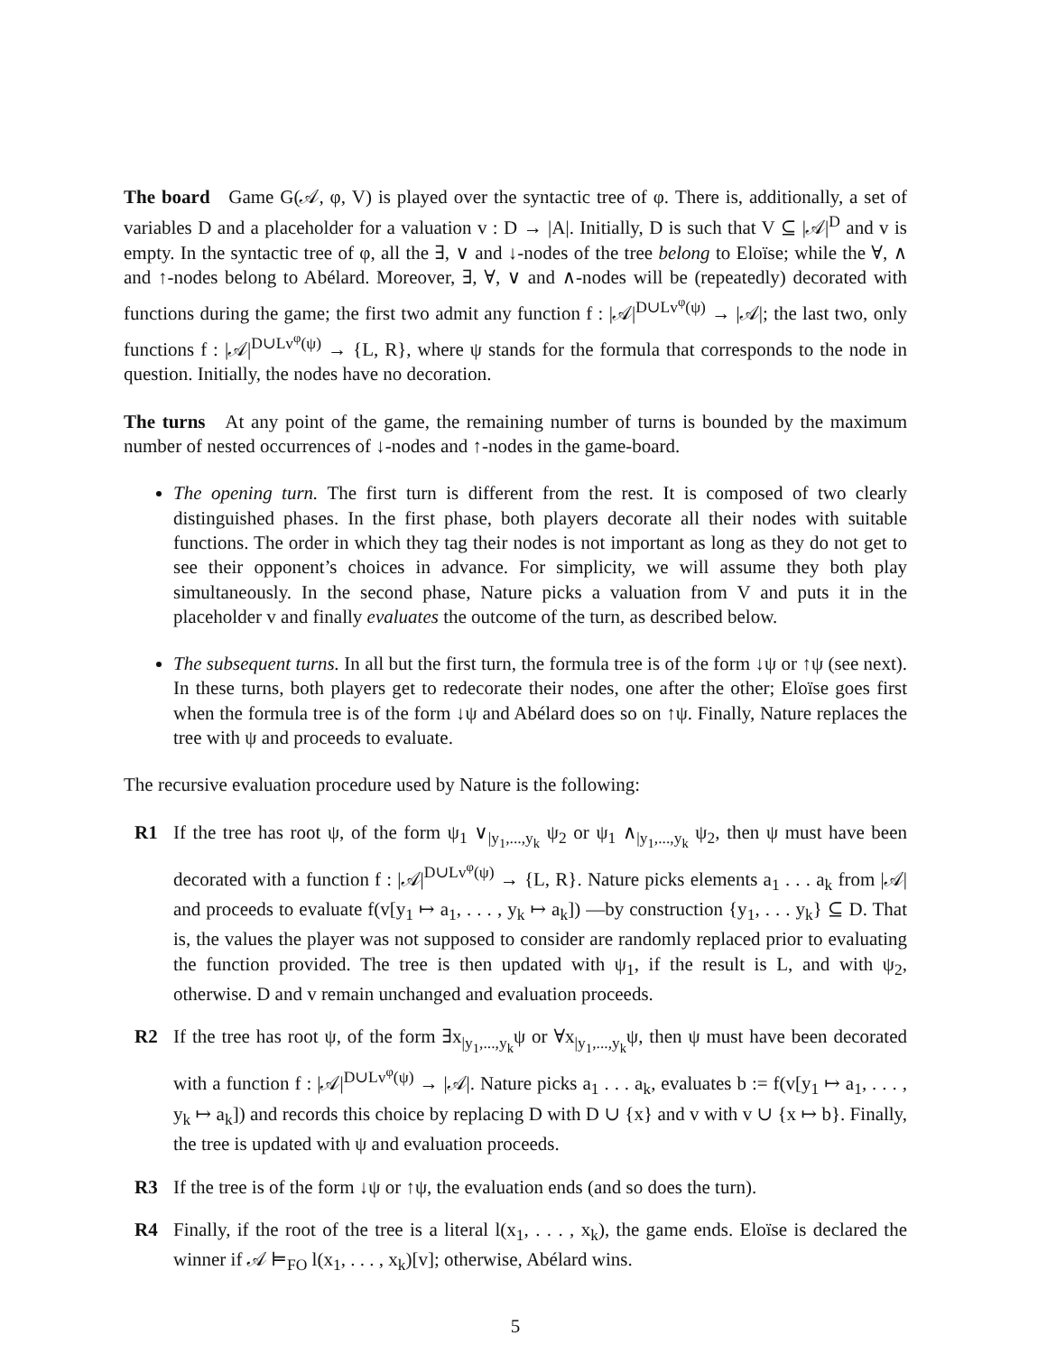The board Game G(𝒜, φ, V) is played over the syntactic tree of φ. There is, additionally, a set of variables D and a placeholder for a valuation v : D → |A|. Initially, D is such that V ⊆ |𝒜|<sup>D</sup> and v is empty. In the syntactic tree of φ, all the ∃, ∨ and ↓-nodes of the tree belong to Eloïse; while the ∀, ∧ and ↑-nodes belong to Abélard. Moreover, ∃, ∀, ∨ and ∧-nodes will be (repeatedly) decorated with functions during the game; the first two admit any function f : |𝒜|<sup>D∪Lv<sup>φ</sup>(ψ)</sup> → |𝒜|; the last two, only functions f : |𝒜|<sup>D∪Lv<sup>φ</sup>(ψ)</sup> → {L, R}, where ψ stands for the formula that corresponds to the node in question. Initially, the nodes have no decoration.
The turns At any point of the game, the remaining number of turns is bounded by the maximum number of nested occurrences of ↓-nodes and ↑-nodes in the game-board.
The opening turn. The first turn is different from the rest. It is composed of two clearly distinguished phases. In the first phase, both players decorate all their nodes with suitable functions. The order in which they tag their nodes is not important as long as they do not get to see their opponent’s choices in advance. For simplicity, we will assume they both play simultaneously. In the second phase, Nature picks a valuation from V and puts it in the placeholder v and finally evaluates the outcome of the turn, as described below.
The subsequent turns. In all but the first turn, the formula tree is of the form ↓ψ or ↑ψ (see next). In these turns, both players get to redecorate their nodes, one after the other; Eloïse goes first when the formula tree is of the form ↓ψ and Abélard does so on ↑ψ. Finally, Nature replaces the tree with ψ and proceeds to evaluate.
The recursive evaluation procedure used by Nature is the following:
R1 If the tree has root ψ, of the form ψ<sub>1</sub> ∨<sub>|y<sub>1</sub>,...,y<sub>k</sub></sub> ψ<sub>2</sub> or ψ<sub>1</sub> ∧<sub>|y<sub>1</sub>,...,y<sub>k</sub></sub> ψ<sub>2</sub>, then ψ must have been decorated with a function f : |𝒜|<sup>D∪Lv<sup>φ</sup>(ψ)</sup> → {L, R}. Nature picks elements a<sub>1</sub> . . . a<sub>k</sub> from |𝒜| and proceeds to evaluate f(v[y<sub>1</sub> ↦ a<sub>1</sub>, . . . , y<sub>k</sub> ↦ a<sub>k</sub>]) —by construction {y<sub>1</sub>, . . . y<sub>k</sub>} ⊆ D. That is, the values the player was not supposed to consider are randomly replaced prior to evaluating the function provided. The tree is then updated with ψ<sub>1</sub>, if the result is L, and with ψ<sub>2</sub>, otherwise. D and v remain unchanged and evaluation proceeds.
R2 If the tree has root ψ, of the form ∃x<sub>|y<sub>1</sub>,...,y<sub>k</sub></sub>ψ or ∀x<sub>|y<sub>1</sub>,...,y<sub>k</sub></sub>ψ, then ψ must have been decorated with a function f : |𝒜|<sup>D∪Lv<sup>φ</sup>(ψ)</sup> → |𝒜|. Nature picks a<sub>1</sub> . . . a<sub>k</sub>, evaluates b := f(v[y<sub>1</sub> ↦ a<sub>1</sub>, . . . , y<sub>k</sub> ↦ a<sub>k</sub>]) and records this choice by replacing D with D ∪ {x} and v with v ∪ {x ↦ b}. Finally, the tree is updated with ψ and evaluation proceeds.
R3 If the tree is of the form ↓ψ or ↑ψ, the evaluation ends (and so does the turn).
R4 Finally, if the root of the tree is a literal l(x<sub>1</sub>, . . . , x<sub>k</sub>), the game ends. Eloïse is declared the winner if 𝒜 ⊨<sub>FO</sub> l(x<sub>1</sub>, . . . , x<sub>k</sub>)[v]; otherwise, Abélard wins.
5